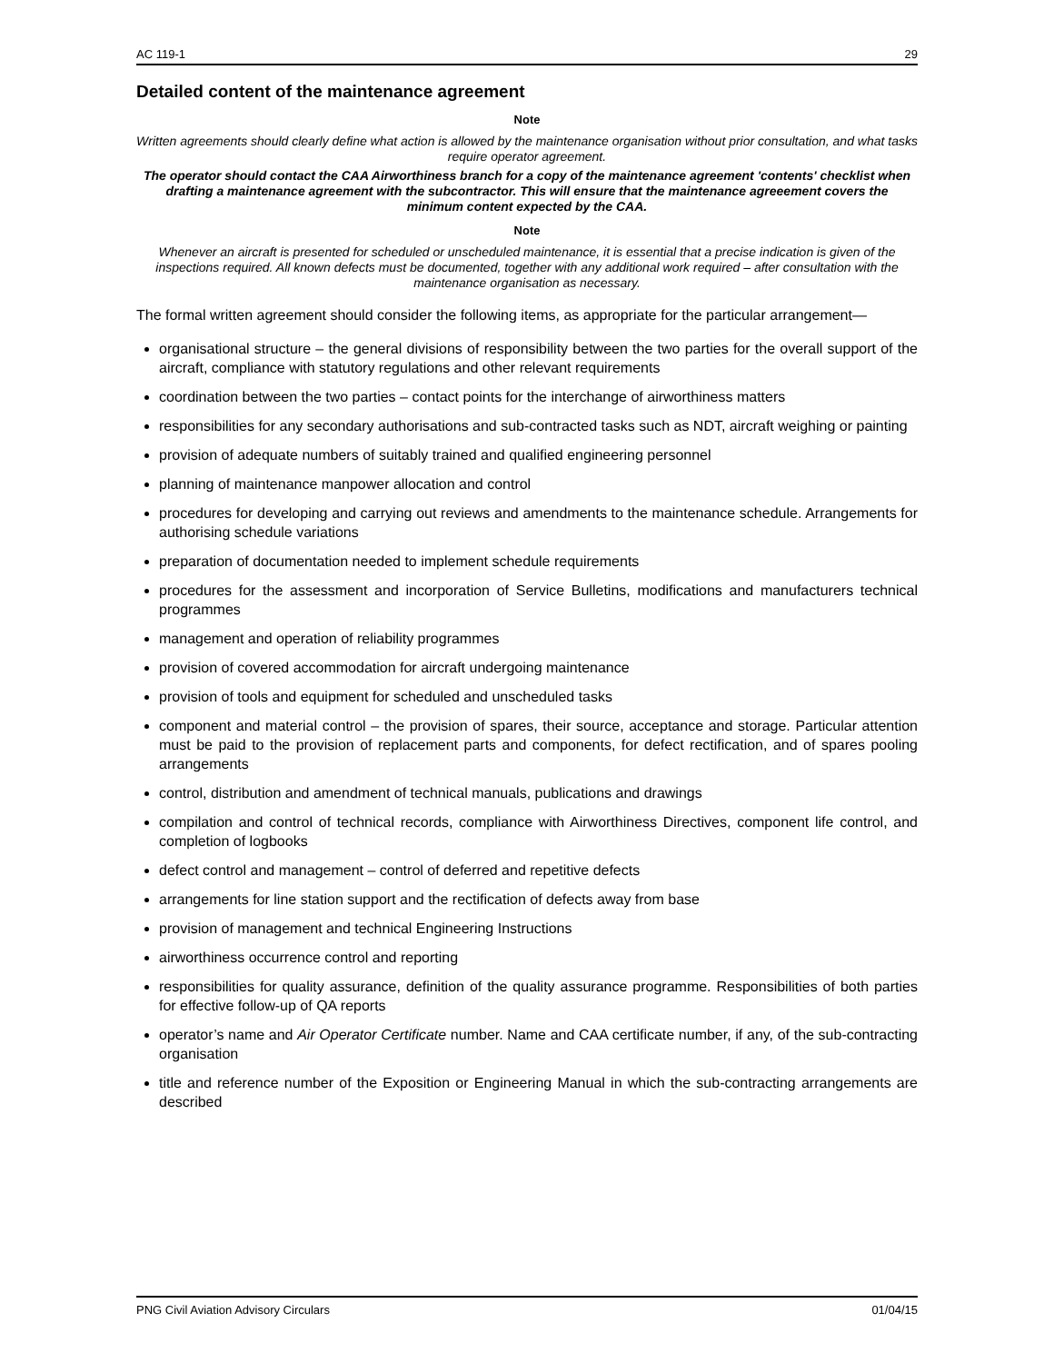AC 119-1 29
Detailed content of the maintenance agreement
Note
Written agreements should clearly define what action is allowed by the maintenance organisation without prior consultation, and what tasks require operator agreement.
The operator should contact the CAA Airworthiness branch for a copy of the maintenance agreement 'contents' checklist when drafting a maintenance agreement with the subcontractor. This will ensure that the maintenance agreeement covers the minimum content expected by the CAA.
Note
Whenever an aircraft is presented for scheduled or unscheduled maintenance, it is essential that a precise indication is given of the inspections required. All known defects must be documented, together with any additional work required – after consultation with the maintenance organisation as necessary.
The formal written agreement should consider the following items, as appropriate for the particular arrangement—
organisational structure – the general divisions of responsibility between the two parties for the overall support of the aircraft, compliance with statutory regulations and other relevant requirements
coordination between the two parties – contact points for the interchange of airworthiness matters
responsibilities for any secondary authorisations and sub-contracted tasks such as NDT, aircraft weighing or painting
provision of adequate numbers of suitably trained and qualified engineering personnel
planning of maintenance manpower allocation and control
procedures for developing and carrying out reviews and amendments to the maintenance schedule. Arrangements for authorising schedule variations
preparation of documentation needed to implement schedule requirements
procedures for the assessment and incorporation of Service Bulletins, modifications and manufacturers technical programmes
management and operation of reliability programmes
provision of covered accommodation for aircraft undergoing maintenance
provision of tools and equipment for scheduled and unscheduled tasks
component and material control – the provision of spares, their source, acceptance and storage. Particular attention must be paid to the provision of replacement parts and components, for defect rectification, and of spares pooling arrangements
control, distribution and amendment of technical manuals, publications and drawings
compilation and control of technical records, compliance with Airworthiness Directives, component life control, and completion of logbooks
defect control and management – control of deferred and repetitive defects
arrangements for line station support and the rectification of defects away from base
provision of management and technical Engineering Instructions
airworthiness occurrence control and reporting
responsibilities for quality assurance, definition of the quality assurance programme. Responsibilities of both parties for effective follow-up of QA reports
operator’s name and Air Operator Certificate number. Name and CAA certificate number, if any, of the sub-contracting organisation
title and reference number of the Exposition or Engineering Manual in which the sub-contracting arrangements are described
PNG Civil Aviation Advisory Circulars 01/04/15